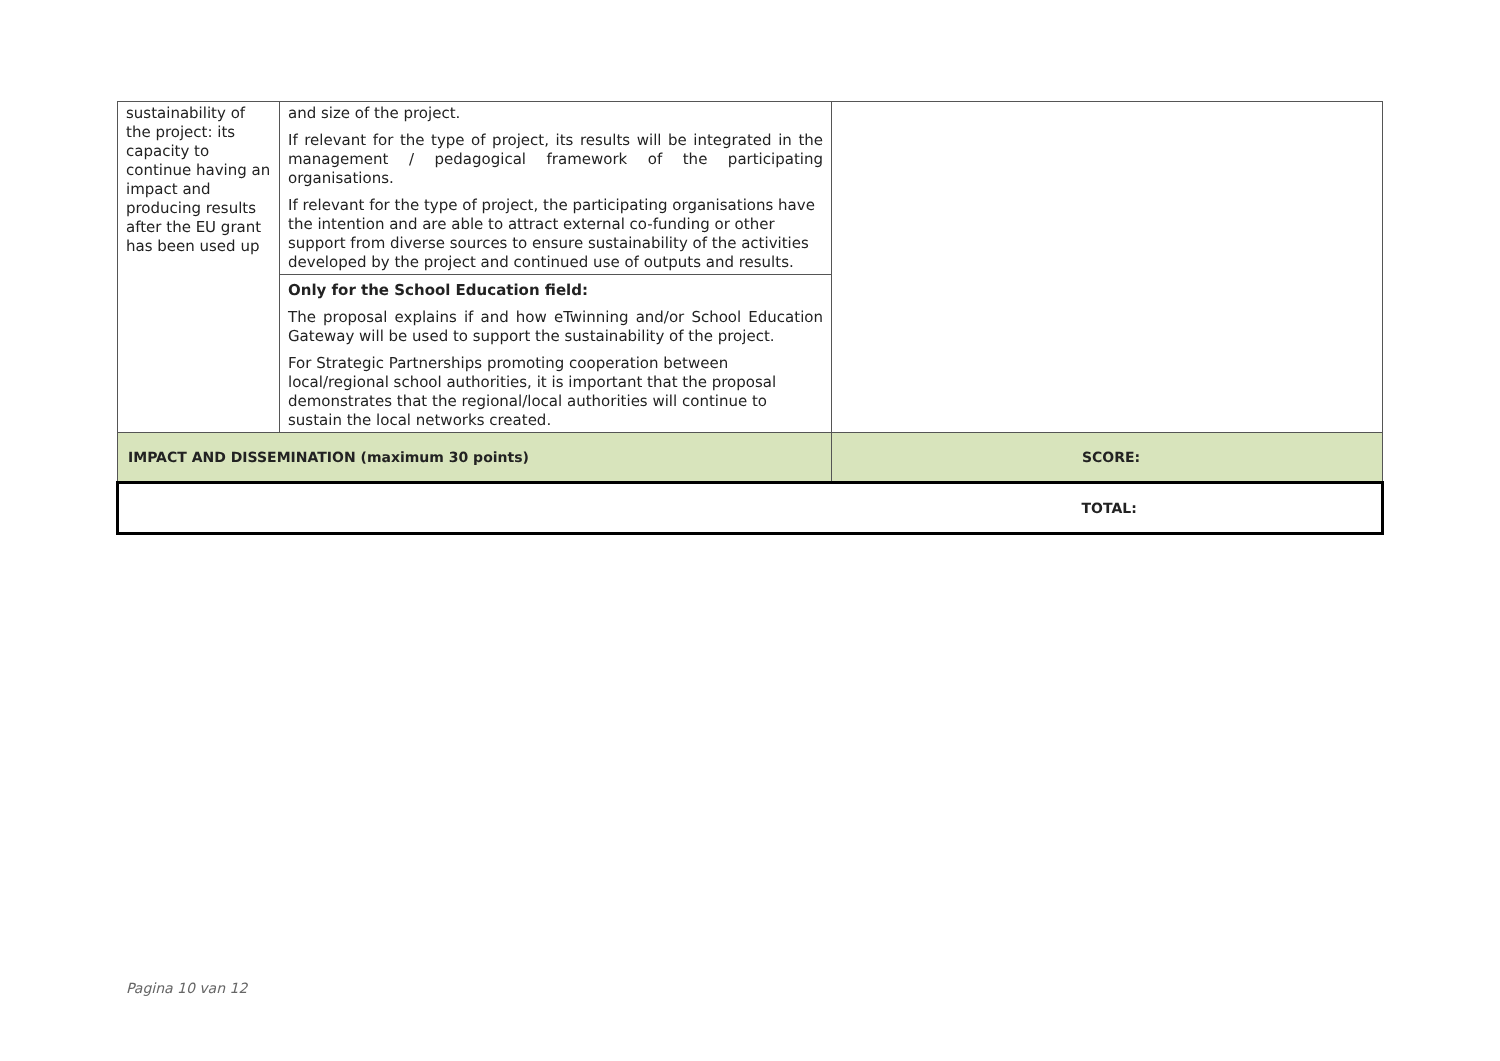| sustainability of the project: its capacity to continue having an impact and producing results after the EU grant has been used up | and size of the project. If relevant for the type of project, its results will be integrated in the management / pedagogical framework of the participating organisations. If relevant for the type of project, the participating organisations have the intention and are able to attract external co-funding or other support from diverse sources to ensure sustainability of the activities developed by the project and continued use of outputs and results. | |
| | Only for the School Education field: The proposal explains if and how eTwinning and/or School Education Gateway will be used to support the sustainability of the project. For Strategic Partnerships promoting cooperation between local/regional school authorities, it is important that the proposal demonstrates that the regional/local authorities will continue to sustain the local networks created. | |
| IMPACT AND DISSEMINATION (maximum 30 points) | | SCORE: |
| | | TOTAL: |
Pagina 10 van 12